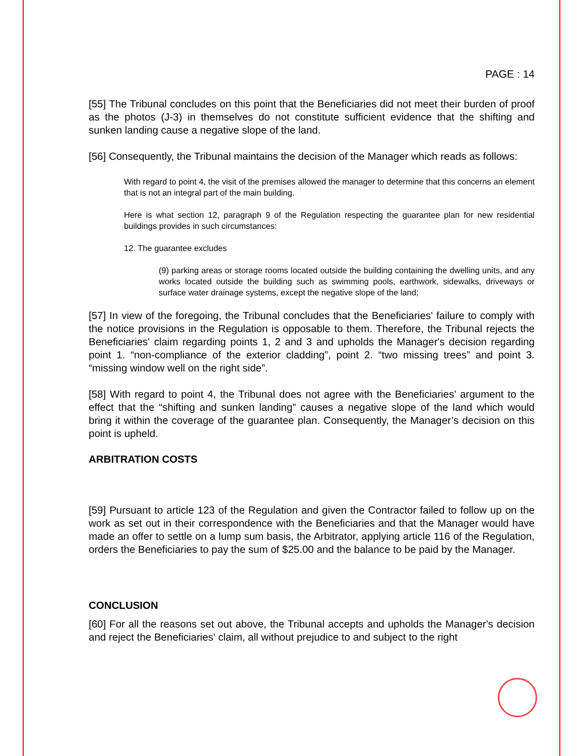PAGE : 14
[55] The Tribunal concludes on this point that the Beneficiaries did not meet their burden of proof as the photos (J-3) in themselves do not constitute sufficient evidence that the shifting and sunken landing cause a negative slope of the land.
[56] Consequently, the Tribunal maintains the decision of the Manager which reads as follows:
With regard to point 4, the visit of the premises allowed the manager to determine that this concerns an element that is not an integral part of the main building.
Here is what section 12, paragraph 9 of the Regulation respecting the guarantee plan for new residential buildings provides in such circumstances:
12. The guarantee excludes
(9) parking areas or storage rooms located outside the building containing the dwelling units, and any works located outside the building such as swimming pools, earthwork, sidewalks, driveways or surface water drainage systems, except the negative slope of the land;
[57] In view of the foregoing, the Tribunal concludes that the Beneficiaries' failure to comply with the notice provisions in the Regulation is opposable to them. Therefore, the Tribunal rejects the Beneficiaries' claim regarding points 1, 2 and 3 and upholds the Manager's decision regarding point 1. “non-compliance of the exterior cladding”, point 2. “two missing trees” and point 3. “missing window well on the right side”.
[58] With regard to point 4, the Tribunal does not agree with the Beneficiaries’ argument to the effect that the “shifting and sunken landing” causes a negative slope of the land which would bring it within the coverage of the guarantee plan. Consequently, the Manager’s decision on this point is upheld.
ARBITRATION COSTS
[59] Pursuant to article 123 of the Regulation and given the Contractor failed to follow up on the work as set out in their correspondence with the Beneficiaries and that the Manager would have made an offer to settle on a lump sum basis, the Arbitrator, applying article 116 of the Regulation, orders the Beneficiaries to pay the sum of $25.00 and the balance to be paid by the Manager.
CONCLUSION
[60] For all the reasons set out above, the Tribunal accepts and upholds the Manager's decision and reject the Beneficiaries' claim, all without prejudice to and subject to the right